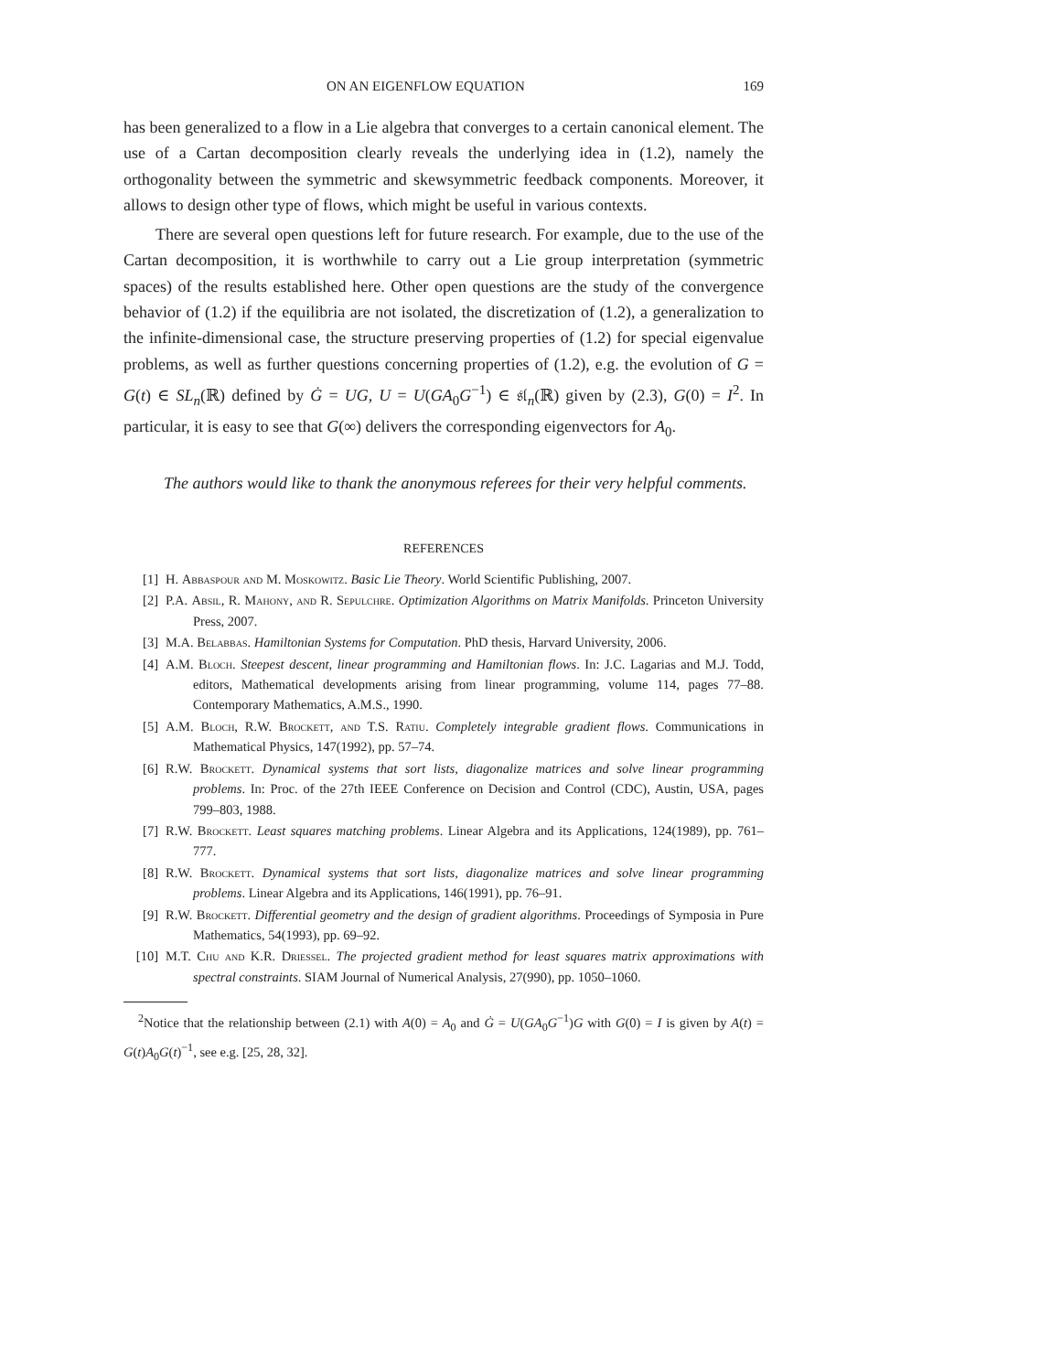ON AN EIGENFLOW EQUATION 169
has been generalized to a flow in a Lie algebra that converges to a certain canonical element. The use of a Cartan decomposition clearly reveals the underlying idea in (1.2), namely the orthogonality between the symmetric and skewsymmetric feedback components. Moreover, it allows to design other type of flows, which might be useful in various contexts.
There are several open questions left for future research. For example, due to the use of the Cartan decomposition, it is worthwhile to carry out a Lie group interpretation (symmetric spaces) of the results established here. Other open questions are the study of the convergence behavior of (1.2) if the equilibria are not isolated, the discretization of (1.2), a generalization to the infinite-dimensional case, the structure preserving properties of (1.2) for special eigenvalue problems, as well as further questions concerning properties of (1.2), e.g. the evolution of G = G(t) ∈ SL<sub>n</sub>(ℝ) defined by Ġ = UG, U = U(GA<sub>0</sub>G<sup>−1</sup>) ∈ 𝔰𝔩<sub>n</sub>(ℝ) given by (2.3), G(0) = I<sup>2</sup>. In particular, it is easy to see that G(∞) delivers the corresponding eigenvectors for A<sub>0</sub>.
The authors would like to thank the anonymous referees for their very helpful comments.
REFERENCES
[1] H. Abbaspour and M. Moskowitz. Basic Lie Theory. World Scientific Publishing, 2007.
[2] P.A. Absil, R. Mahony, and R. Sepulchre. Optimization Algorithms on Matrix Manifolds. Princeton University Press, 2007.
[3] M.A. Belabbas. Hamiltonian Systems for Computation. PhD thesis, Harvard University, 2006.
[4] A.M. Bloch. Steepest descent, linear programming and Hamiltonian flows. In: J.C. Lagarias and M.J. Todd, editors, Mathematical developments arising from linear programming, volume 114, pages 77–88. Contemporary Mathematics, A.M.S., 1990.
[5] A.M. Bloch, R.W. Brockett, and T.S. Ratiu. Completely integrable gradient flows. Communications in Mathematical Physics, 147(1992), pp. 57–74.
[6] R.W. Brockett. Dynamical systems that sort lists, diagonalize matrices and solve linear programming problems. In: Proc. of the 27th IEEE Conference on Decision and Control (CDC), Austin, USA, pages 799–803, 1988.
[7] R.W. Brockett. Least squares matching problems. Linear Algebra and its Applications, 124(1989), pp. 761–777.
[8] R.W. Brockett. Dynamical systems that sort lists, diagonalize matrices and solve linear programming problems. Linear Algebra and its Applications, 146(1991), pp. 76–91.
[9] R.W. Brockett. Differential geometry and the design of gradient algorithms. Proceedings of Symposia in Pure Mathematics, 54(1993), pp. 69–92.
[10] M.T. Chu and K.R. Driessel. The projected gradient method for least squares matrix approximations with spectral constraints. SIAM Journal of Numerical Analysis, 27(990), pp. 1050–1060.
<sup>2</sup> Notice that the relationship between (2.1) with A(0) = A<sub>0</sub> and Ġ = U(GA<sub>0</sub>G<sup>−1</sup>)G with G(0) = I is given by A(t) = G(t)A<sub>0</sub>G(t)<sup>−1</sup>, see e.g. [25, 28, 32].